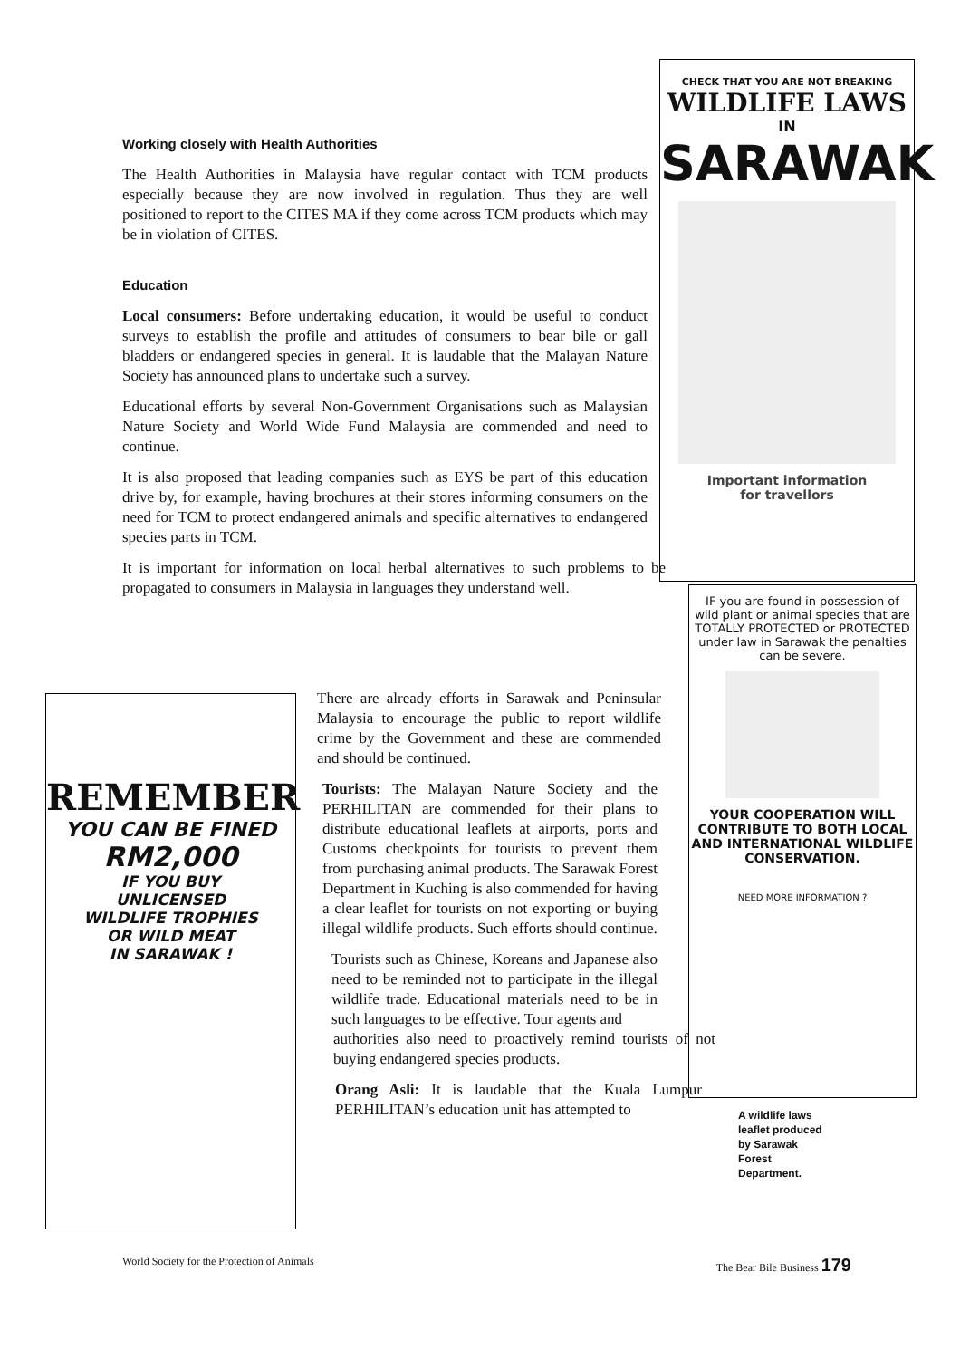Working closely with Health Authorities
The Health Authorities in Malaysia have regular contact with TCM products especially because they are now involved in regulation. Thus they are well positioned to report to the CITES MA if they come across TCM products which may be in violation of CITES.
Education
Local consumers: Before undertaking education, it would be useful to conduct surveys to establish the profile and attitudes of consumers to bear bile or gall bladders or endangered species in general. It is laudable that the Malayan Nature Society has announced plans to undertake such a survey.
Educational efforts by several Non-Government Organisations such as Malaysian Nature Society and World Wide Fund Malaysia are commended and need to continue.
It is also proposed that leading companies such as EYS be part of this education drive by, for example, having brochures at their stores informing consumers on the need for TCM to protect endangered animals and specific alternatives to endangered species parts in TCM.
It is important for information on local herbal alternatives to such problems to be propagated to consumers in Malaysia in languages they understand well.
CHECK THAT YOU ARE NOT BREAKING
WILDLIFE LAWS
IN
SARAWAK
Important information
for travellors
IF you are found in possession of wild plant or animal species that are TOTALLY PROTECTED or PROTECTED under law in Sarawak the penalties can be severe.
YOUR COOPERATION WILL CONTRIBUTE TO BOTH LOCAL AND INTERNATIONAL WILDLIFE CONSERVATION.
NEED MORE INFORMATION ?
REMEMBER
YOU CAN BE FINED
RM2,000
IF YOU BUY
UNLICENSED
WILDLIFE TROPHIES
OR WILD MEAT
IN SARAWAK !
There are already efforts in Sarawak and Peninsular Malaysia to encourage the public to report wildlife crime by the Government and these are commended and should be continued.
Tourists: The Malayan Nature Society and the PERHILITAN are commended for their plans to distribute educational leaflets at airports, ports and Customs checkpoints for tourists to prevent them from purchasing animal products. The Sarawak Forest Department in Kuching is also commended for having a clear leaflet for tourists on not exporting or buying illegal wildlife products. Such efforts should continue.
Tourists such as Chinese, Koreans and Japanese also need to be reminded not to participate in the illegal wildlife trade. Educational materials need to be in such languages to be effective. Tour agents and
authorities also need to proactively remind tourists of not buying endangered species products.
Orang Asli: It is laudable that the Kuala Lumpur PERHILITAN’s education unit has attempted to
A wildlife laws leaflet produced by Sarawak Forest Department.
World Society for the Protection of Animals The Bear Bile Business 179